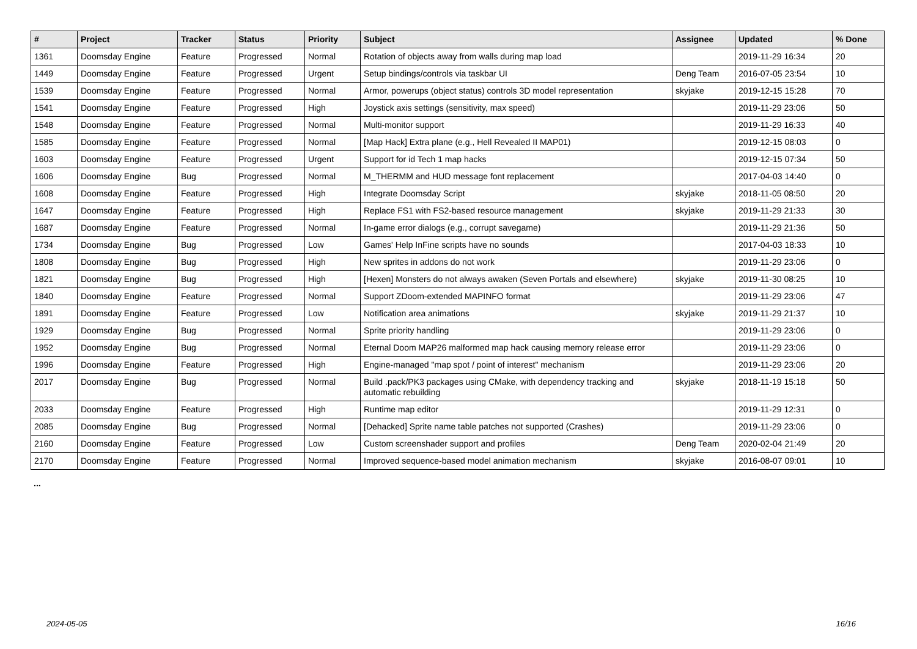| # | Project | Tracker | Status | Priority | Subject | Assignee | Updated | % Done |
| --- | --- | --- | --- | --- | --- | --- | --- | --- |
| 1361 | Doomsday Engine | Feature | Progressed | Normal | Rotation of objects away from walls during map load | | 2019-11-29 16:34 | 20 |
| 1449 | Doomsday Engine | Feature | Progressed | Urgent | Setup bindings/controls via taskbar UI | Deng Team | 2016-07-05 23:54 | 10 |
| 1539 | Doomsday Engine | Feature | Progressed | Normal | Armor, powerups (object status) controls 3D model representation | skyjake | 2019-12-15 15:28 | 70 |
| 1541 | Doomsday Engine | Feature | Progressed | High | Joystick axis settings (sensitivity, max speed) | | 2019-11-29 23:06 | 50 |
| 1548 | Doomsday Engine | Feature | Progressed | Normal | Multi-monitor support | | 2019-11-29 16:33 | 40 |
| 1585 | Doomsday Engine | Feature | Progressed | Normal | [Map Hack] Extra plane (e.g., Hell Revealed II MAP01) | | 2019-12-15 08:03 | 0 |
| 1603 | Doomsday Engine | Feature | Progressed | Urgent | Support for id Tech 1 map hacks | | 2019-12-15 07:34 | 50 |
| 1606 | Doomsday Engine | Bug | Progressed | Normal | M_THERMM and HUD message font replacement | | 2017-04-03 14:40 | 0 |
| 1608 | Doomsday Engine | Feature | Progressed | High | Integrate Doomsday Script | skyjake | 2018-11-05 08:50 | 20 |
| 1647 | Doomsday Engine | Feature | Progressed | High | Replace FS1 with FS2-based resource management | skyjake | 2019-11-29 21:33 | 30 |
| 1687 | Doomsday Engine | Feature | Progressed | Normal | In-game error dialogs (e.g., corrupt savegame) | | 2019-11-29 21:36 | 50 |
| 1734 | Doomsday Engine | Bug | Progressed | Low | Games' Help InFine scripts have no sounds | | 2017-04-03 18:33 | 10 |
| 1808 | Doomsday Engine | Bug | Progressed | High | New sprites in addons do not work | | 2019-11-29 23:06 | 0 |
| 1821 | Doomsday Engine | Bug | Progressed | High | [Hexen] Monsters do not always awaken (Seven Portals and elsewhere) | skyjake | 2019-11-30 08:25 | 10 |
| 1840 | Doomsday Engine | Feature | Progressed | Normal | Support ZDoom-extended MAPINFO format | | 2019-11-29 23:06 | 47 |
| 1891 | Doomsday Engine | Feature | Progressed | Low | Notification area animations | skyjake | 2019-11-29 21:37 | 10 |
| 1929 | Doomsday Engine | Bug | Progressed | Normal | Sprite priority handling | | 2019-11-29 23:06 | 0 |
| 1952 | Doomsday Engine | Bug | Progressed | Normal | Eternal Doom MAP26 malformed map hack causing memory release error | | 2019-11-29 23:06 | 0 |
| 1996 | Doomsday Engine | Feature | Progressed | High | Engine-managed "map spot / point of interest" mechanism | | 2019-11-29 23:06 | 20 |
| 2017 | Doomsday Engine | Bug | Progressed | Normal | Build .pack/PK3 packages using CMake, with dependency tracking and automatic rebuilding | skyjake | 2018-11-19 15:18 | 50 |
| 2033 | Doomsday Engine | Feature | Progressed | High | Runtime map editor | | 2019-11-29 12:31 | 0 |
| 2085 | Doomsday Engine | Bug | Progressed | Normal | [Dehacked] Sprite name table patches not supported (Crashes) | | 2019-11-29 23:06 | 0 |
| 2160 | Doomsday Engine | Feature | Progressed | Low | Custom screenshader support and profiles | Deng Team | 2020-02-04 21:49 | 20 |
| 2170 | Doomsday Engine | Feature | Progressed | Normal | Improved sequence-based model animation mechanism | skyjake | 2016-08-07 09:01 | 10 |
...
2024-05-05 16/16